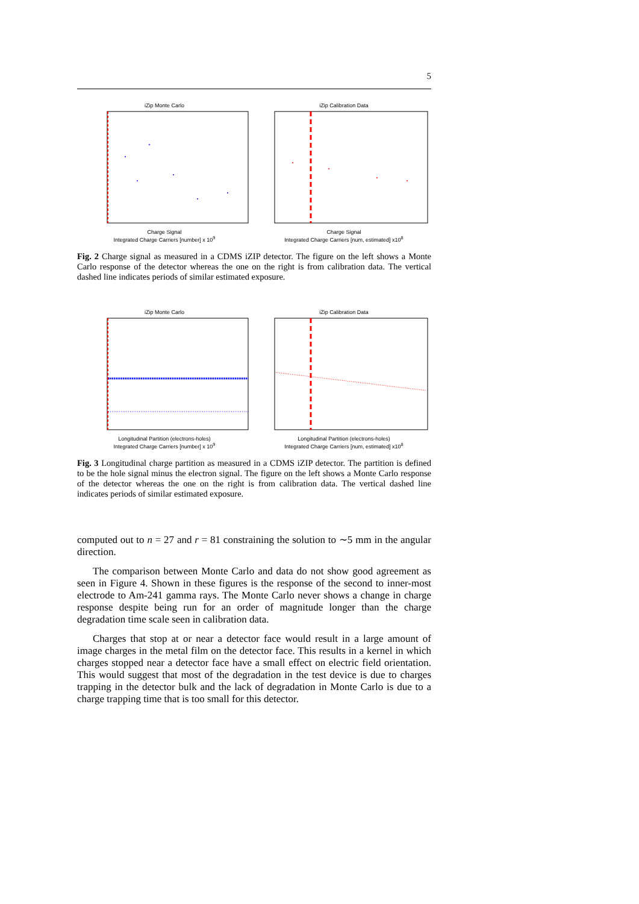5
iZip Monte Carlo
Charge Signal
Integrated Charge Carriers [number] x 10<sup>9</sup>
iZip Calibration Data
Charge Signal
Integrated Charge Carriers [num, estimated] x10<sup>8</sup>
Fig. 2 Charge signal as measured in a CDMS iZIP detector. The figure on the left shows a Monte Carlo response of the detector whereas the one on the right is from calibration data. The vertical dashed line indicates periods of similar estimated exposure.
iZip Monte Carlo
Longitudinal Partition (electrons-holes)
Integrated Charge Carriers [number] x 10<sup>9</sup>
iZip Calibration Data
Longitudinal Partition (electrons-holes)
Integrated Charge Carriers [num, estimated] x10<sup>8</sup>
Fig. 3 Longitudinal charge partition as measured in a CDMS iZIP detector. The partition is defined to be the hole signal minus the electron signal. The figure on the left shows a Monte Carlo response of the detector whereas the one on the right is from calibration data. The vertical dashed line indicates periods of similar estimated exposure.
computed out to n = 27 and r = 81 constraining the solution to ∼5 mm in the angular direction.
The comparison between Monte Carlo and data do not show good agreement as seen in Figure 4. Shown in these figures is the response of the second to inner-most electrode to Am-241 gamma rays. The Monte Carlo never shows a change in charge response despite being run for an order of magnitude longer than the charge degradation time scale seen in calibration data.
Charges that stop at or near a detector face would result in a large amount of image charges in the metal film on the detector face. This results in a kernel in which charges stopped near a detector face have a small effect on electric field orientation. This would suggest that most of the degradation in the test device is due to charges trapping in the detector bulk and the lack of degradation in Monte Carlo is due to a charge trapping time that is too small for this detector.